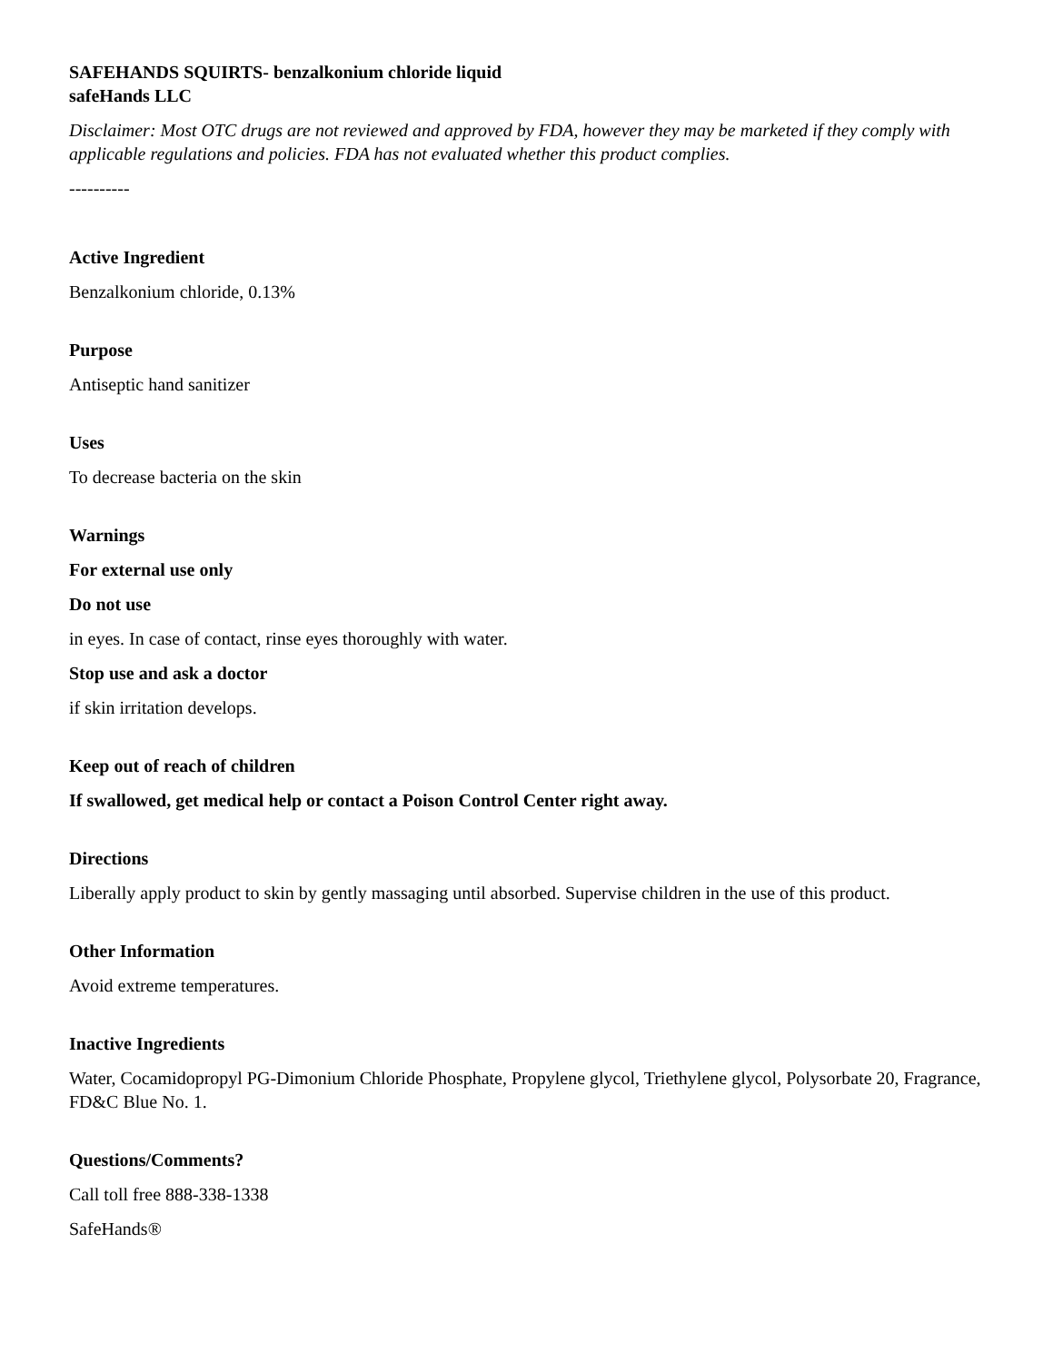SAFEHANDS SQUIRTS- benzalkonium chloride liquid
safeHands LLC
Disclaimer: Most OTC drugs are not reviewed and approved by FDA, however they may be marketed if they comply with applicable regulations and policies. FDA has not evaluated whether this product complies.
----------
Active Ingredient
Benzalkonium chloride, 0.13%
Purpose
Antiseptic hand sanitizer
Uses
To decrease bacteria on the skin
Warnings
For external use only
Do not use
in eyes. In case of contact, rinse eyes thoroughly with water.
Stop use and ask a doctor
if skin irritation develops.
Keep out of reach of children
If swallowed, get medical help or contact a Poison Control Center right away.
Directions
Liberally apply product to skin by gently massaging until absorbed. Supervise children in the use of this product.
Other Information
Avoid extreme temperatures.
Inactive Ingredients
Water, Cocamidopropyl PG-Dimonium Chloride Phosphate, Propylene glycol, Triethylene glycol, Polysorbate 20, Fragrance, FD&C Blue No. 1.
Questions/Comments?
Call toll free 888-338-1338
SafeHands®